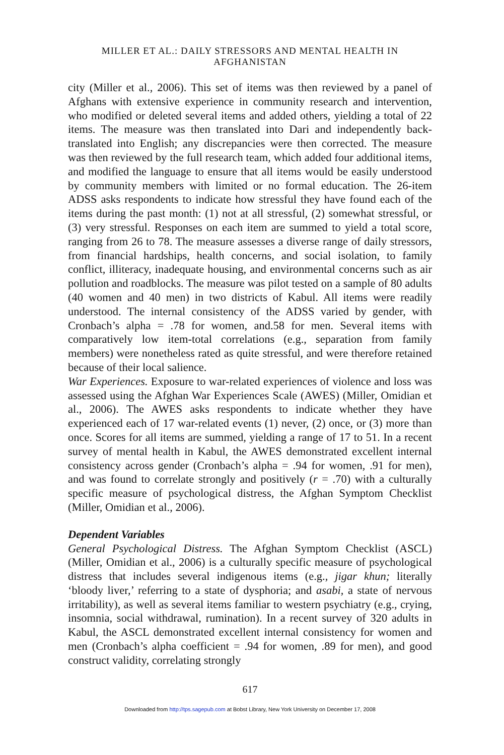MILLER ET AL.: DAILY STRESSORS AND MENTAL HEALTH IN AFGHANISTAN
city (Miller et al., 2006). This set of items was then reviewed by a panel of Afghans with extensive experience in community research and intervention, who modified or deleted several items and added others, yielding a total of 22 items. The measure was then translated into Dari and independently back-translated into English; any discrepancies were then corrected. The measure was then reviewed by the full research team, which added four additional items, and modified the language to ensure that all items would be easily understood by community members with limited or no formal education. The 26-item ADSS asks respondents to indicate how stressful they have found each of the items during the past month: (1) not at all stressful, (2) somewhat stressful, or (3) very stressful. Responses on each item are summed to yield a total score, ranging from 26 to 78. The measure assesses a diverse range of daily stressors, from financial hardships, health concerns, and social isolation, to family conflict, illiteracy, inadequate housing, and environmental concerns such as air pollution and roadblocks. The measure was pilot tested on a sample of 80 adults (40 women and 40 men) in two districts of Kabul. All items were readily understood. The internal consistency of the ADSS varied by gender, with Cronbach’s alpha = .78 for women, and.58 for men. Several items with comparatively low item-total correlations (e.g., separation from family members) were nonetheless rated as quite stressful, and were therefore retained because of their local salience.
War Experiences. Exposure to war-related experiences of violence and loss was assessed using the Afghan War Experiences Scale (AWES) (Miller, Omidian et al., 2006). The AWES asks respondents to indicate whether they have experienced each of 17 war-related events (1) never, (2) once, or (3) more than once. Scores for all items are summed, yielding a range of 17 to 51. In a recent survey of mental health in Kabul, the AWES demonstrated excellent internal consistency across gender (Cronbach’s alpha = .94 for women, .91 for men), and was found to correlate strongly and positively (r = .70) with a culturally specific measure of psychological distress, the Afghan Symptom Checklist (Miller, Omidian et al., 2006).
Dependent Variables
General Psychological Distress. The Afghan Symptom Checklist (ASCL) (Miller, Omidian et al., 2006) is a culturally specific measure of psychological distress that includes several indigenous items (e.g., jigar khun; literally ‘bloody liver,’ referring to a state of dysphoria; and asabi, a state of nervous irritability), as well as several items familiar to western psychiatry (e.g., crying, insomnia, social withdrawal, rumination). In a recent survey of 320 adults in Kabul, the ASCL demonstrated excellent internal consistency for women and men (Cronbach’s alpha coefficient = .94 for women, .89 for men), and good construct validity, correlating strongly
617
Downloaded from http://tps.sagepub.com at Bobst Library, New York University on December 17, 2008